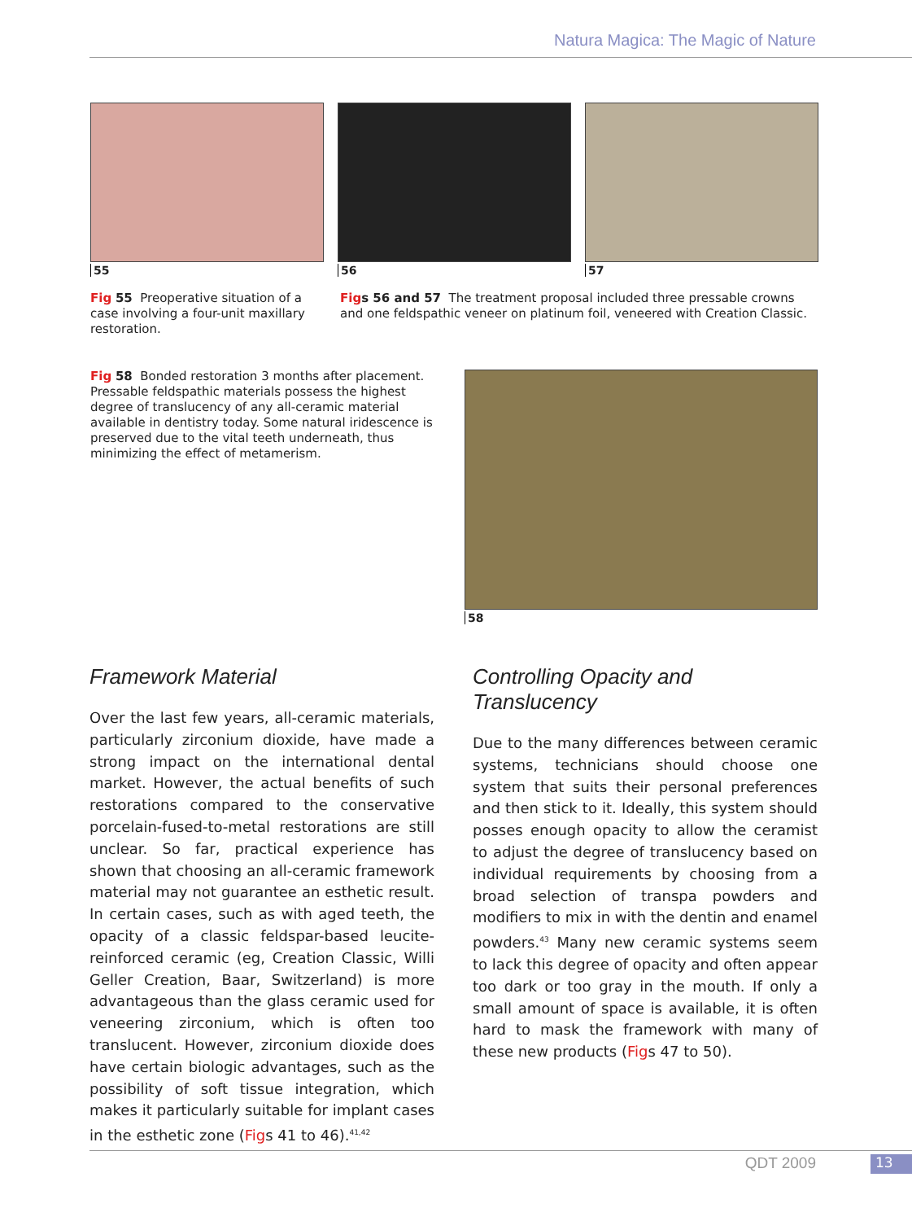Natura Magica: The Magic of Nature
55 56 57
Fig 55 Preoperative situation of a case involving a four-unit maxillary restoration.
Fig s 56 and 57 The treatment proposal included three pressable crowns and one feldspathic veneer on platinum foil, veneered with Creation Classic.
Fig 58 Bonded restoration 3 months after placement. Pressable feldspathic materials possess the highest degree of translucency of any all-ceramic material available in dentistry today. Some natural iridescence is preserved due to the vital teeth underneath, thus minimizing the effect of metamerism.
58
Framework Material
Over the last few years, all-ceramic materials, particularly zirconium dioxide, have made a strong impact on the international dental market. However, the actual benefits of such restorations compared to the conservative porcelain-fused-to-metal restorations are still unclear. So far, practical experience has shown that choosing an all-ceramic framework material may not guarantee an esthetic result. In certain cases, such as with aged teeth, the opacity of a classic feldspar-based leucite-reinforced ceramic (eg, Creation Classic, Willi Geller Creation, Baar, Switzerland) is more advantageous than the glass ceramic used for veneering zirconium, which is often too translucent. However, zirconium dioxide does have certain biologic advantages, such as the possibility of soft tissue integration, which makes it particularly suitable for implant cases in the esthetic zone (Figs 41 to 46).<sup>41,42</sup>
Controlling Opacity and Translucency
Due to the many differences between ceramic systems, technicians should choose one system that suits their personal preferences and then stick to it. Ideally, this system should posses enough opacity to allow the ceramist to adjust the degree of translucency based on individual requirements by choosing from a broad selection of transpa powders and modifiers to mix in with the dentin and enamel powders.<sup>43</sup> Many new ceramic systems seem to lack this degree of opacity and often appear too dark or too gray in the mouth. If only a small amount of space is available, it is often hard to mask the framework with many of these new products (Figs 47 to 50).
QDT 2009 13